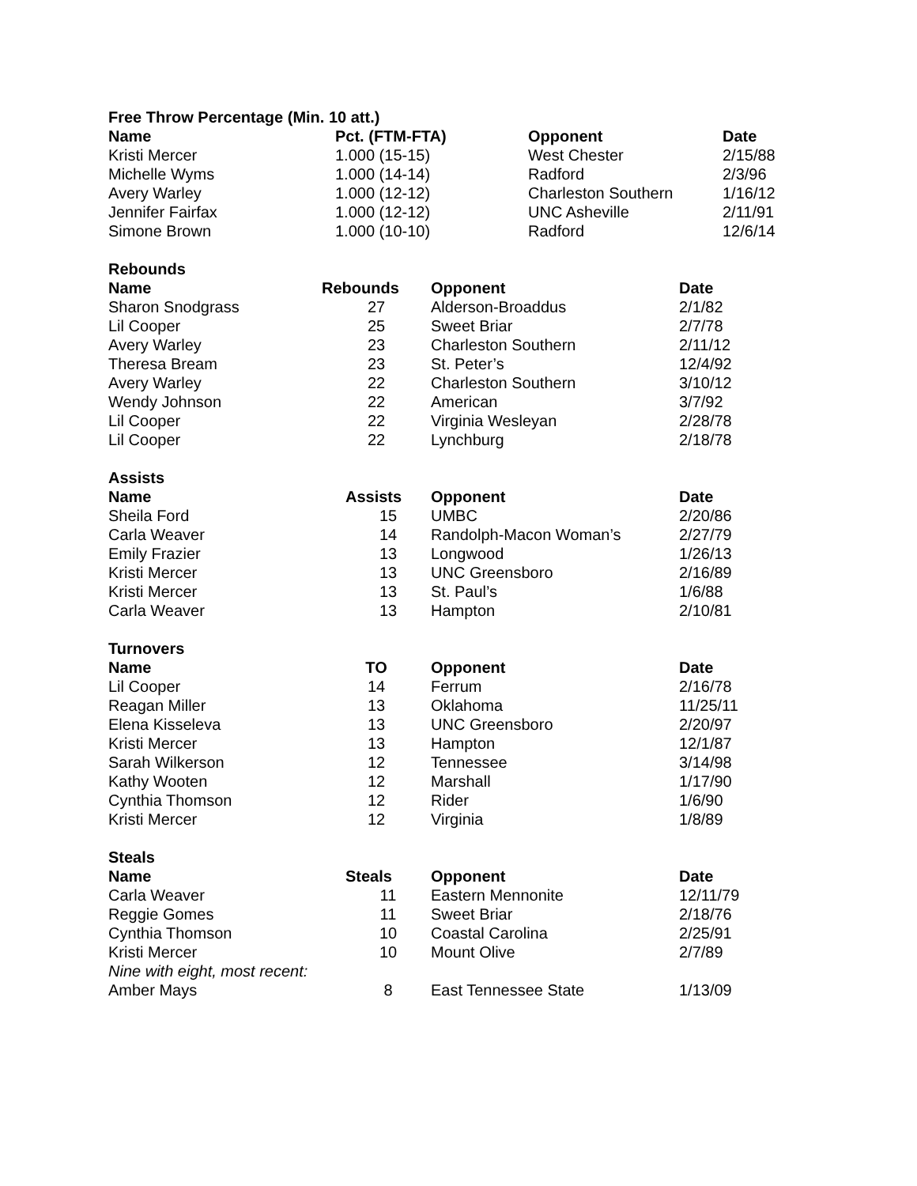| Free Throw Percentage (Min. 10 att.) | | | |
| --- | --- | --- | --- |
| Name | Pct. (FTM-FTA) | Opponent | Date |
| Kristi Mercer | 1.000 (15-15) | West Chester | 2/15/88 |
| Michelle Wyms | 1.000 (14-14) | Radford | 2/3/96 |
| Avery Warley | 1.000 (12-12) | Charleston Southern | 1/16/12 |
| Jennifer Fairfax | 1.000 (12-12) | UNC Asheville | 2/11/91 |
| Simone Brown | 1.000 (10-10) | Radford | 12/6/14 |
| Rebounds | | | |
| --- | --- | --- | --- |
| Name | Rebounds | Opponent | Date |
| Sharon Snodgrass | 27 | Alderson-Broaddus | 2/1/82 |
| Lil Cooper | 25 | Sweet Briar | 2/7/78 |
| Avery Warley | 23 | Charleston Southern | 2/11/12 |
| Theresa Bream | 23 | St. Peter’s | 12/4/92 |
| Avery Warley | 22 | Charleston Southern | 3/10/12 |
| Wendy Johnson | 22 | American | 3/7/92 |
| Lil Cooper | 22 | Virginia Wesleyan | 2/28/78 |
| Lil Cooper | 22 | Lynchburg | 2/18/78 |
| Assists | | | |
| --- | --- | --- | --- |
| Name | Assists | Opponent | Date |
| Sheila Ford | 15 | UMBC | 2/20/86 |
| Carla Weaver | 14 | Randolph-Macon Woman’s | 2/27/79 |
| Emily Frazier | 13 | Longwood | 1/26/13 |
| Kristi Mercer | 13 | UNC Greensboro | 2/16/89 |
| Kristi Mercer | 13 | St. Paul’s | 1/6/88 |
| Carla Weaver | 13 | Hampton | 2/10/81 |
| Turnovers | | | |
| --- | --- | --- | --- |
| Name | TO | Opponent | Date |
| Lil Cooper | 14 | Ferrum | 2/16/78 |
| Reagan Miller | 13 | Oklahoma | 11/25/11 |
| Elena Kisseleva | 13 | UNC Greensboro | 2/20/97 |
| Kristi Mercer | 13 | Hampton | 12/1/87 |
| Sarah Wilkerson | 12 | Tennessee | 3/14/98 |
| Kathy Wooten | 12 | Marshall | 1/17/90 |
| Cynthia Thomson | 12 | Rider | 1/6/90 |
| Kristi Mercer | 12 | Virginia | 1/8/89 |
| Steals | | | |
| --- | --- | --- | --- |
| Name | Steals | Opponent | Date |
| Carla Weaver | 11 | Eastern Mennonite | 12/11/79 |
| Reggie Gomes | 11 | Sweet Briar | 2/18/76 |
| Cynthia Thomson | 10 | Coastal Carolina | 2/25/91 |
| Kristi Mercer | 10 | Mount Olive | 2/7/89 |
| Nine with eight, most recent: | | | |
| Amber Mays | 8 | East Tennessee State | 1/13/09 |